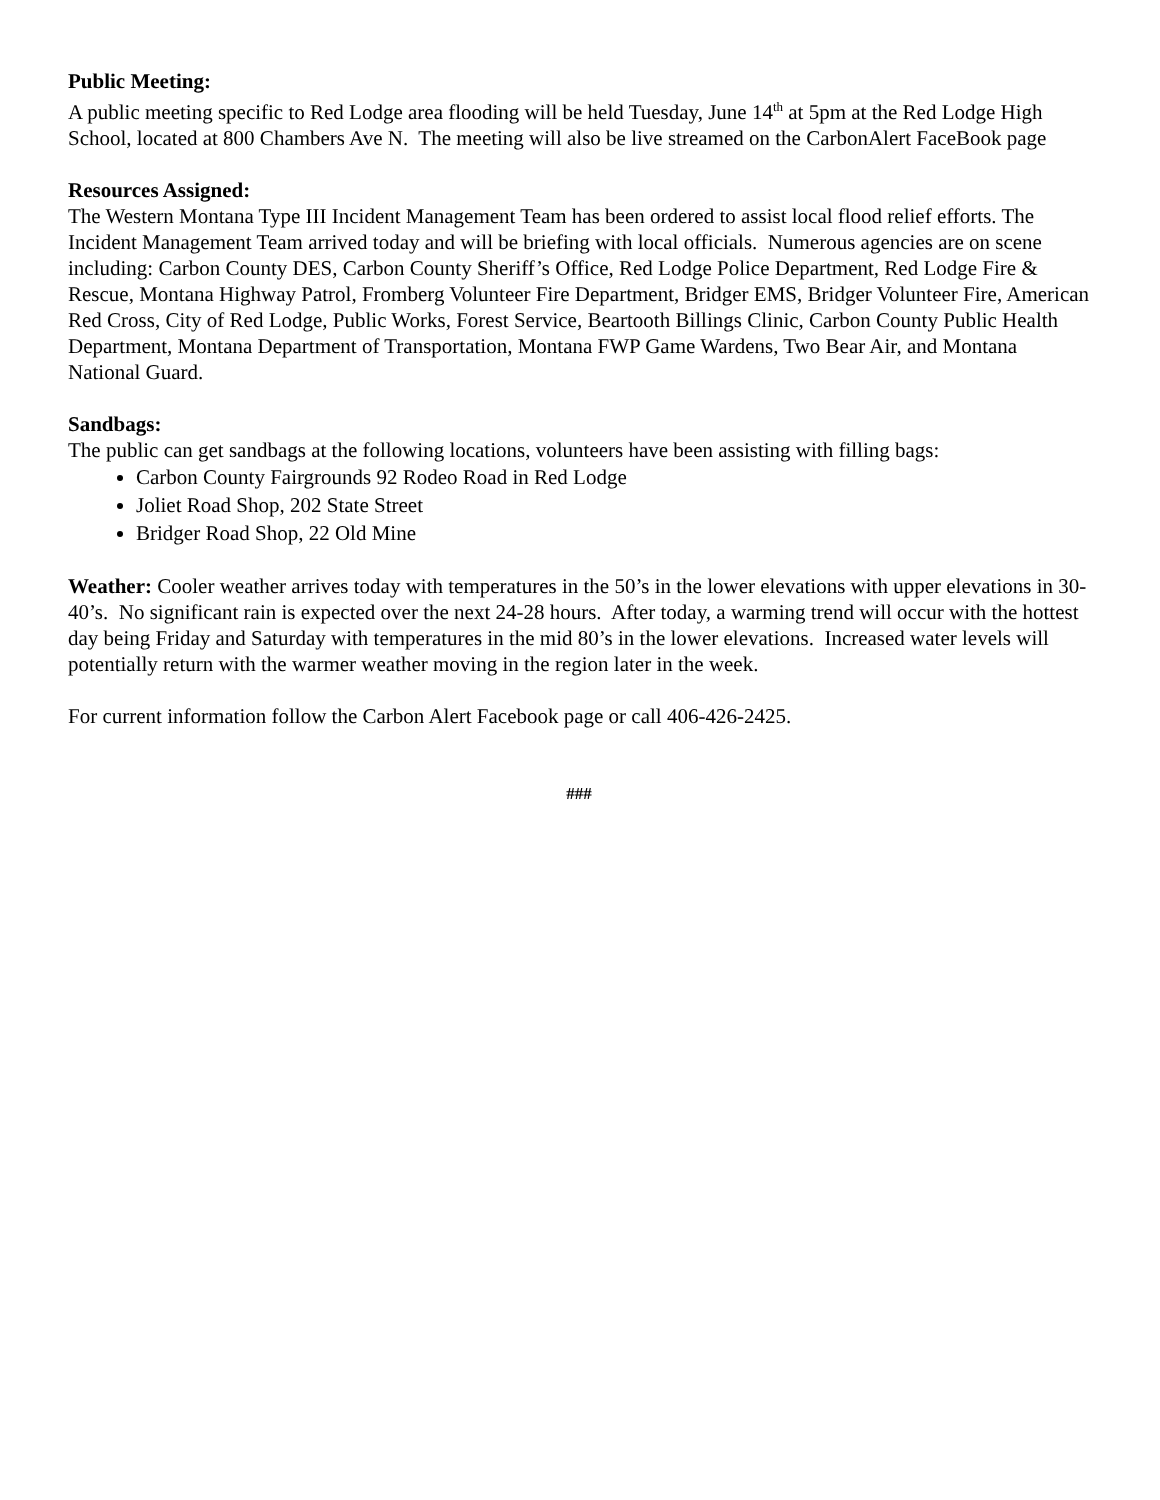Public Meeting:
A public meeting specific to Red Lodge area flooding will be held Tuesday, June 14<sup>th</sup> at 5pm at the Red Lodge High School, located at 800 Chambers Ave N. The meeting will also be live streamed on the CarbonAlert FaceBook page
Resources Assigned:
The Western Montana Type III Incident Management Team has been ordered to assist local flood relief efforts. The Incident Management Team arrived today and will be briefing with local officials. Numerous agencies are on scene including: Carbon County DES, Carbon County Sheriff’s Office, Red Lodge Police Department, Red Lodge Fire & Rescue, Montana Highway Patrol, Fromberg Volunteer Fire Department, Bridger EMS, Bridger Volunteer Fire, American Red Cross, City of Red Lodge, Public Works, Forest Service, Beartooth Billings Clinic, Carbon County Public Health Department, Montana Department of Transportation, Montana FWP Game Wardens, Two Bear Air, and Montana National Guard.
Sandbags:
The public can get sandbags at the following locations, volunteers have been assisting with filling bags:
Carbon County Fairgrounds 92 Rodeo Road in Red Lodge
Joliet Road Shop, 202 State Street
Bridger Road Shop, 22 Old Mine
Weather: Cooler weather arrives today with temperatures in the 50’s in the lower elevations with upper elevations in 30- 40’s. No significant rain is expected over the next 24-28 hours. After today, a warming trend will occur with the hottest day being Friday and Saturday with temperatures in the mid 80’s in the lower elevations. Increased water levels will potentially return with the warmer weather moving in the region later in the week.
For current information follow the Carbon Alert Facebook page or call 406-426-2425.
###